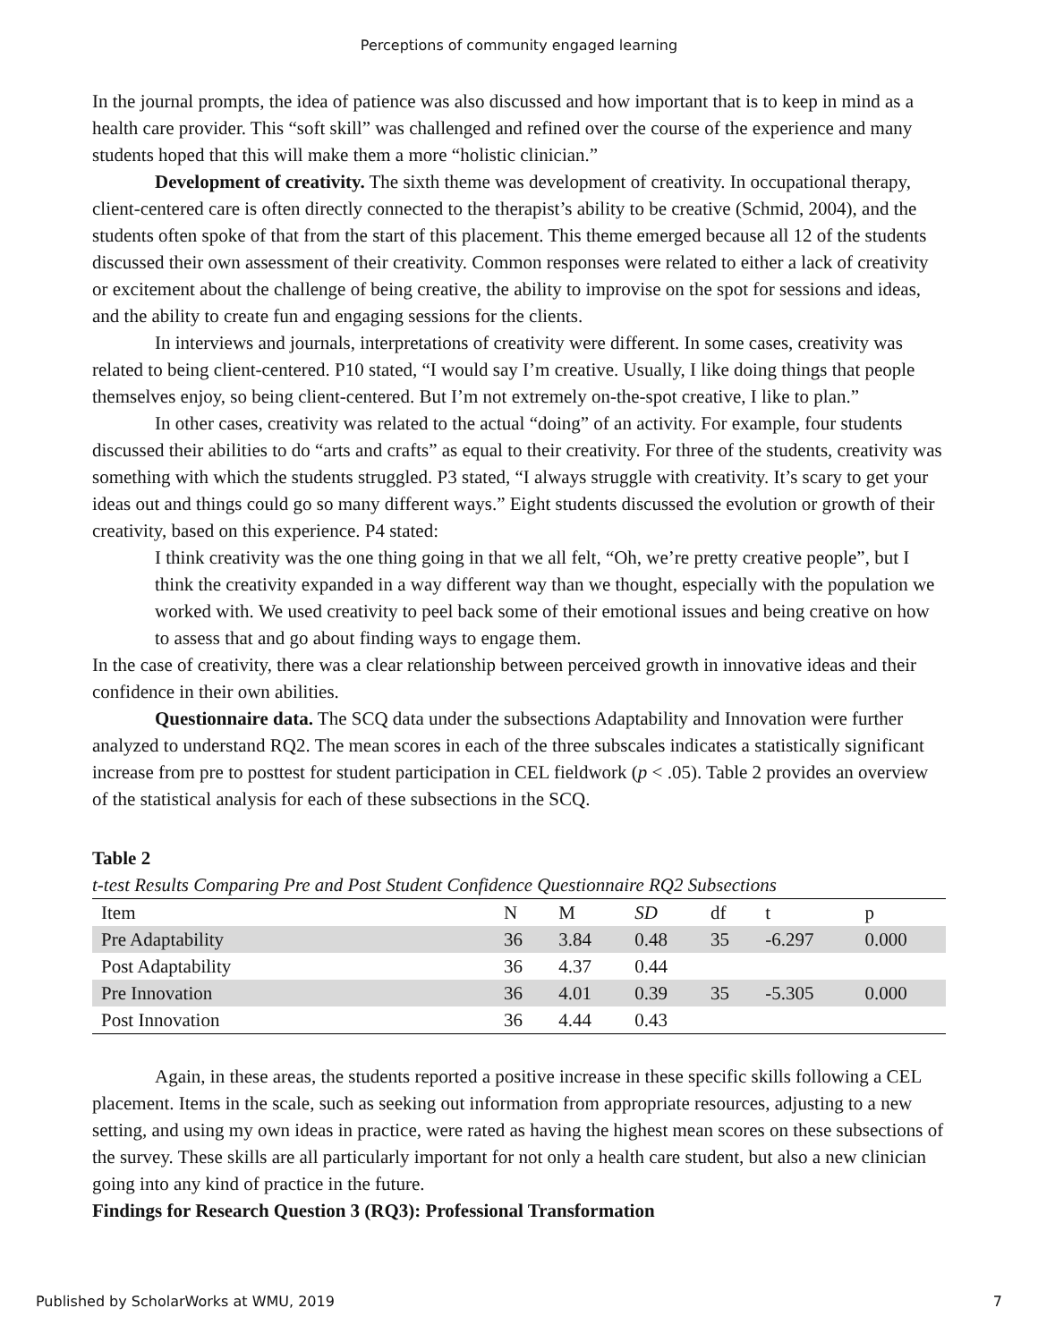Perceptions of community engaged learning
In the journal prompts, the idea of patience was also discussed and how important that is to keep in mind as a health care provider. This “soft skill” was challenged and refined over the course of the experience and many students hoped that this will make them a more “holistic clinician.”
Development of creativity. The sixth theme was development of creativity. In occupational therapy, client-centered care is often directly connected to the therapist’s ability to be creative (Schmid, 2004), and the students often spoke of that from the start of this placement. This theme emerged because all 12 of the students discussed their own assessment of their creativity. Common responses were related to either a lack of creativity or excitement about the challenge of being creative, the ability to improvise on the spot for sessions and ideas, and the ability to create fun and engaging sessions for the clients.
In interviews and journals, interpretations of creativity were different. In some cases, creativity was related to being client-centered. P10 stated, “I would say I’m creative. Usually, I like doing things that people themselves enjoy, so being client-centered. But I’m not extremely on-the-spot creative, I like to plan.”
In other cases, creativity was related to the actual “doing” of an activity. For example, four students discussed their abilities to do “arts and crafts” as equal to their creativity. For three of the students, creativity was something with which the students struggled. P3 stated, “I always struggle with creativity. It’s scary to get your ideas out and things could go so many different ways.” Eight students discussed the evolution or growth of their creativity, based on this experience. P4 stated:
I think creativity was the one thing going in that we all felt, “Oh, we’re pretty creative people”, but I think the creativity expanded in a way different way than we thought, especially with the population we worked with. We used creativity to peel back some of their emotional issues and being creative on how to assess that and go about finding ways to engage them.
In the case of creativity, there was a clear relationship between perceived growth in innovative ideas and their confidence in their own abilities.
Questionnaire data. The SCQ data under the subsections Adaptability and Innovation were further analyzed to understand RQ2. The mean scores in each of the three subscales indicates a statistically significant increase from pre to posttest for student participation in CEL fieldwork (p < .05). Table 2 provides an overview of the statistical analysis for each of these subsections in the SCQ.
Table 2
t-test Results Comparing Pre and Post Student Confidence Questionnaire RQ2 Subsections
| Item | N | M | SD | df | t | p |
| --- | --- | --- | --- | --- | --- | --- |
| Pre Adaptability | 36 | 3.84 | 0.48 | 35 | -6.297 | 0.000 |
| Post Adaptability | 36 | 4.37 | 0.44 | | | |
| Pre Innovation | 36 | 4.01 | 0.39 | 35 | -5.305 | 0.000 |
| Post Innovation | 36 | 4.44 | 0.43 | | | |
Again, in these areas, the students reported a positive increase in these specific skills following a CEL placement. Items in the scale, such as seeking out information from appropriate resources, adjusting to a new setting, and using my own ideas in practice, were rated as having the highest mean scores on these subsections of the survey. These skills are all particularly important for not only a health care student, but also a new clinician going into any kind of practice in the future.
Findings for Research Question 3 (RQ3): Professional Transformation
Published by ScholarWorks at WMU, 2019 7